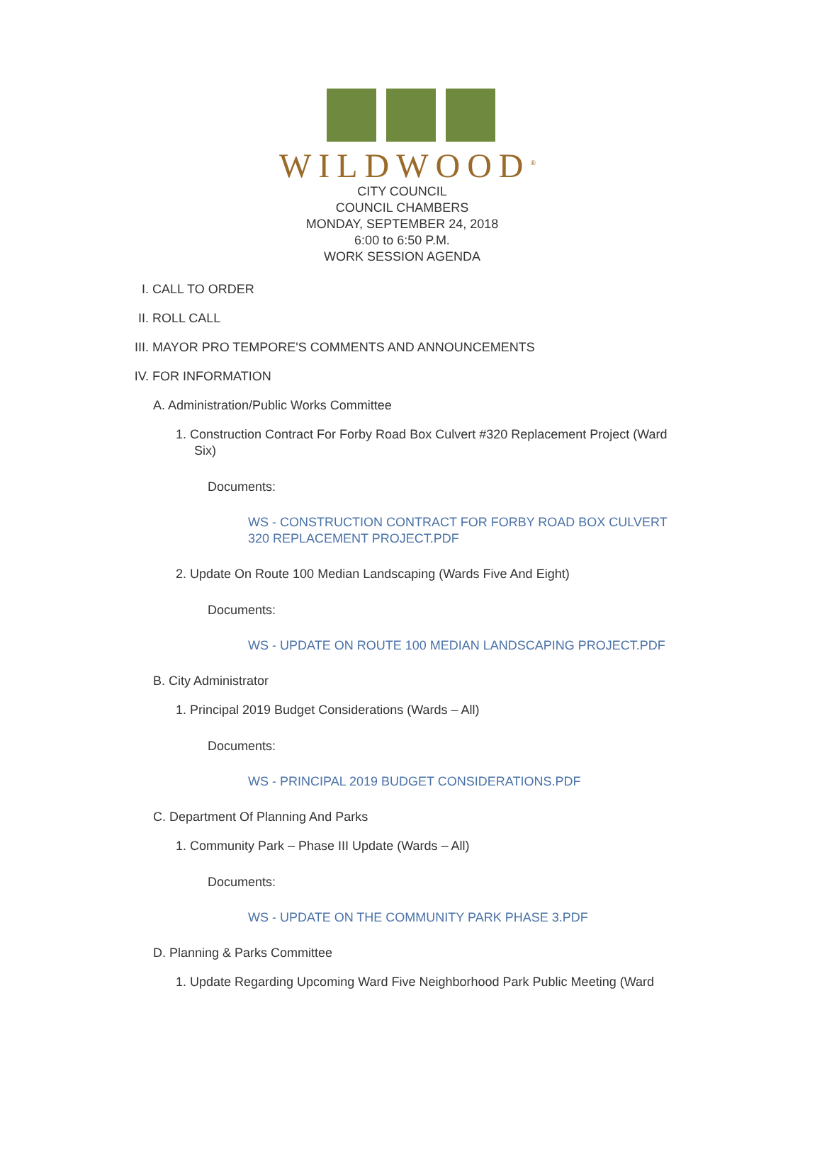WILDWOOD<sup>®</sup>
CITY COUNCIL
COUNCIL CHAMBERS
MONDAY, SEPTEMBER 24, 2018
6:00 to 6:50 P.M.
WORK SESSION AGENDA
I. CALL TO ORDER
II. ROLL CALL
III. MAYOR PRO TEMPORE'S COMMENTS AND ANNOUNCEMENTS
IV. FOR INFORMATION
A. Administration/Public Works Committee
1. Construction Contract For Forby Road Box Culvert #320 Replacement Project (Ward Six)
Documents:
WS - CONSTRUCTION CONTRACT FOR FORBY ROAD BOX CULVERT 320 REPLACEMENT PROJECT.PDF
2. Update On Route 100 Median Landscaping (Wards Five And Eight)
Documents:
WS - UPDATE ON ROUTE 100 MEDIAN LANDSCAPING PROJECT.PDF
B. City Administrator
1. Principal 2019 Budget Considerations (Wards – All)
Documents:
WS - PRINCIPAL 2019 BUDGET CONSIDERATIONS.PDF
C. Department Of Planning And Parks
1. Community Park – Phase III Update (Wards – All)
Documents:
WS - UPDATE ON THE COMMUNITY PARK PHASE 3.PDF
D. Planning & Parks Committee
1. Update Regarding Upcoming Ward Five Neighborhood Park Public Meeting (Ward